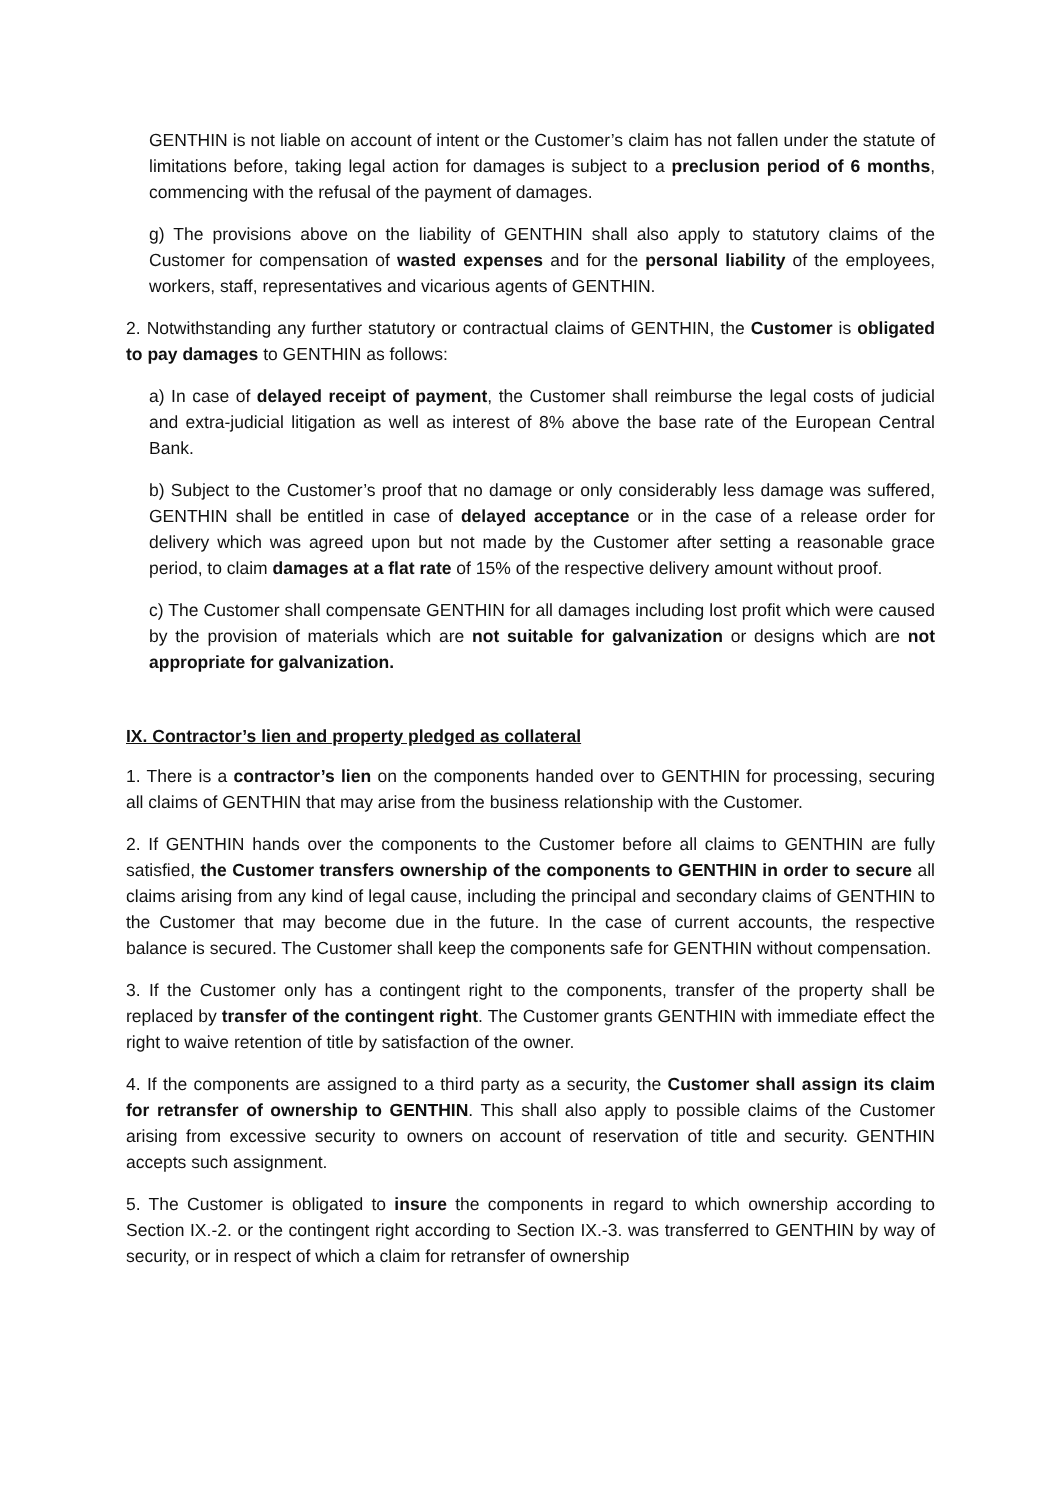GENTHIN is not liable on account of intent or the Customer’s claim has not fallen under the statute of limitations before, taking legal action for damages is subject to a preclusion period of 6 months, commencing with the refusal of the payment of damages.
g) The provisions above on the liability of GENTHIN shall also apply to statutory claims of the Customer for compensation of wasted expenses and for the personal liability of the employees, workers, staff, representatives and vicarious agents of GENTHIN.
2. Notwithstanding any further statutory or contractual claims of GENTHIN, the Customer is obligated to pay damages to GENTHIN as follows:
a) In case of delayed receipt of payment, the Customer shall reimburse the legal costs of judicial and extra-judicial litigation as well as interest of 8% above the base rate of the European Central Bank.
b) Subject to the Customer’s proof that no damage or only considerably less damage was suffered, GENTHIN shall be entitled in case of delayed acceptance or in the case of a release order for delivery which was agreed upon but not made by the Customer after setting a reasonable grace period, to claim damages at a flat rate of 15% of the respective delivery amount without proof.
c) The Customer shall compensate GENTHIN for all damages including lost profit which were caused by the provision of materials which are not suitable for galvanization or designs which are not appropriate for galvanization.
IX. Contractor’s lien and property pledged as collateral
1. There is a contractor’s lien on the components handed over to GENTHIN for processing, securing all claims of GENTHIN that may arise from the business relationship with the Customer.
2. If GENTHIN hands over the components to the Customer before all claims to GENTHIN are fully satisfied, the Customer transfers ownership of the components to GENTHIN in order to secure all claims arising from any kind of legal cause, including the principal and secondary claims of GENTHIN to the Customer that may become due in the future. In the case of current accounts, the respective balance is secured. The Customer shall keep the components safe for GENTHIN without compensation.
3. If the Customer only has a contingent right to the components, transfer of the property shall be replaced by transfer of the contingent right. The Customer grants GENTHIN with immediate effect the right to waive retention of title by satisfaction of the owner.
4. If the components are assigned to a third party as a security, the Customer shall assign its claim for retransfer of ownership to GENTHIN. This shall also apply to possible claims of the Customer arising from excessive security to owners on account of reservation of title and security. GENTHIN accepts such assignment.
5. The Customer is obligated to insure the components in regard to which ownership according to Section IX.-2. or the contingent right according to Section IX.-3. was transferred to GENTHIN by way of security, or in respect of which a claim for retransfer of ownership